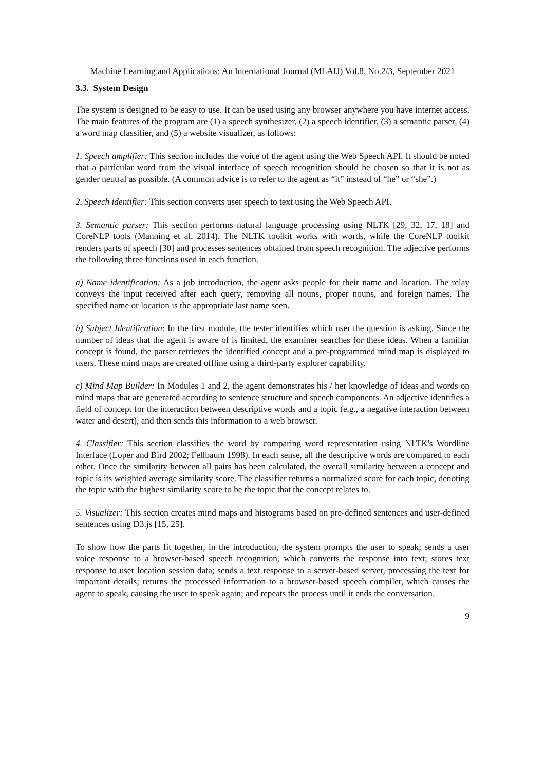Machine Learning and Applications: An International Journal (MLAIJ) Vol.8, No.2/3, September 2021
3.3. System Design
The system is designed to be easy to use. It can be used using any browser anywhere you have internet access. The main features of the program are (1) a speech synthesizer, (2) a speech identifier, (3) a semantic parser, (4) a word map classifier, and (5) a website visualizer, as follows:
1. Speech amplifier: This section includes the voice of the agent using the Web Speech API. It should be noted that a particular word from the visual interface of speech recognition should be chosen so that it is not as gender neutral as possible. (A common advice is to refer to the agent as “it” instead of “he” or “she”.)
2. Speech identifier: This section converts user speech to text using the Web Speech API.
3. Semantic parser: This section performs natural language processing using NLTK [29, 32, 17, 18] and CoreNLP tools (Manning et al. 2014). The NLTK toolkit works with words, while the CoreNLP toolkit renders parts of speech [30] and processes sentences obtained from speech recognition. The adjective performs the following three functions used in each function.
a) Name identification: As a job introduction, the agent asks people for their name and location. The relay conveys the input received after each query, removing all nouns, proper nouns, and foreign names. The specified name or location is the appropriate last name seen.
b) Subject Identification: In the first module, the tester identifies which user the question is asking. Since the number of ideas that the agent is aware of is limited, the examiner searches for these ideas. When a familiar concept is found, the parser retrieves the identified concept and a pre-programmed mind map is displayed to users. These mind maps are created offline using a third-party explorer capability.
c) Mind Map Builder: In Modules 1 and 2, the agent demonstrates his / her knowledge of ideas and words on mind maps that are generated according to sentence structure and speech components. An adjective identifies a field of concept for the interaction between descriptive words and a topic (e.g., a negative interaction between water and desert), and then sends this information to a web browser.
4. Classifier: This section classifies the word by comparing word representation using NLTK's Wordline Interface (Loper and Bird 2002; Fellbaum 1998). In each sense, all the descriptive words are compared to each other. Once the similarity between all pairs has been calculated, the overall similarity between a concept and topic is its weighted average similarity score. The classifier returns a normalized score for each topic, denoting the topic with the highest similarity score to be the topic that the concept relates to.
5. Visualizer: This section creates mind maps and histograms based on pre-defined sentences and user-defined sentences using D3.js [15, 25].
To show how the parts fit together, in the introduction, the system prompts the user to speak; sends a user voice response to a browser-based speech recognition, which converts the response into text; stores text response to user location session data; sends a text response to a server-based server, processing the text for important details; returns the processed information to a browser-based speech compiler, which causes the agent to speak, causing the user to speak again; and repeats the process until it ends the conversation.
9